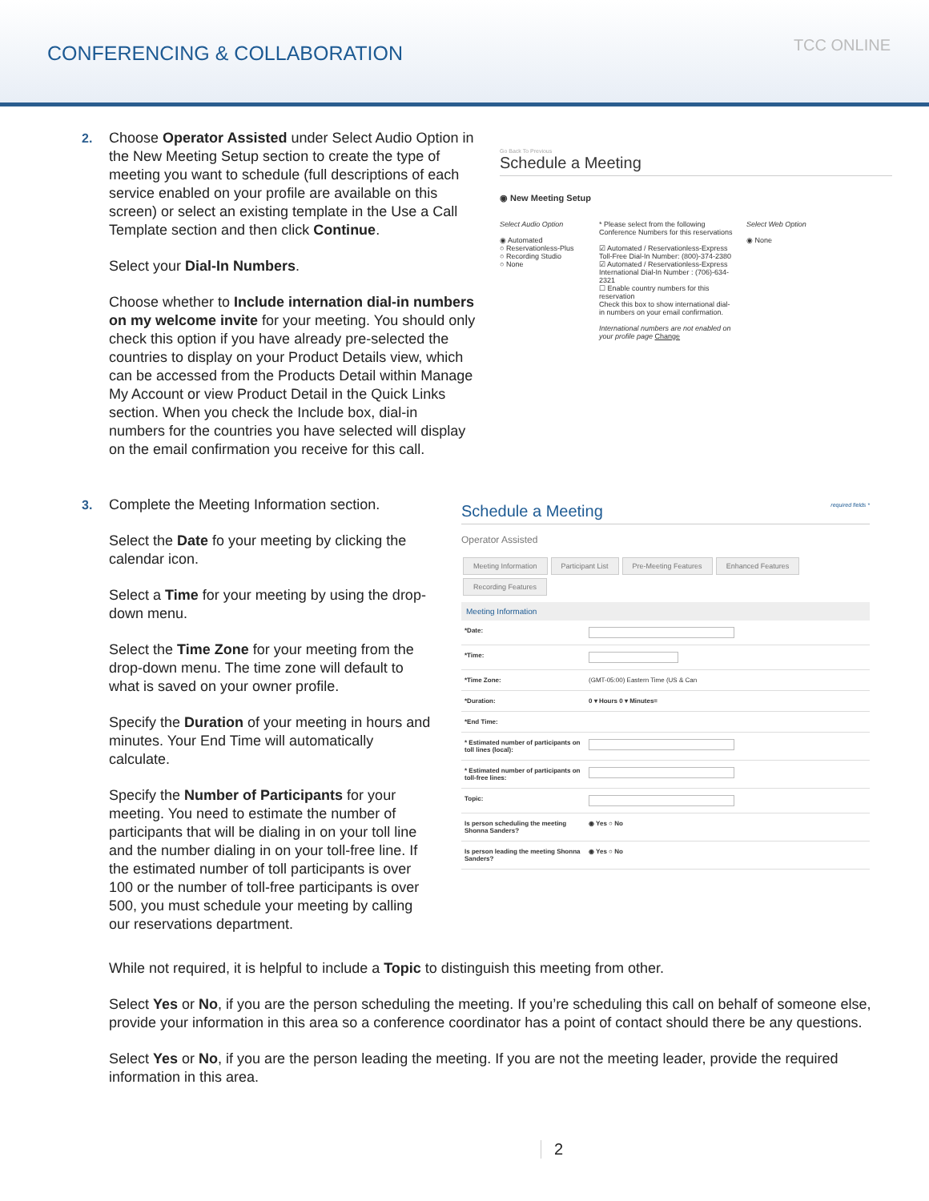CONFERENCING & COLLABORATION
TCC ONLINE
2. Choose Operator Assisted under Select Audio Option in the New Meeting Setup section to create the type of meeting you want to schedule (full descriptions of each service enabled on your profile are available on this screen) or select an existing template in the Use a Call Template section and then click Continue.
Select your Dial-In Numbers.
Choose whether to Include internation dial-in numbers on my welcome invite for your meeting. You should only check this option if you have already pre-selected the countries to display on your Product Details view, which can be accessed from the Products Detail within Manage My Account or view Product Detail in the Quick Links section. When you check the Include box, dial-in numbers for the countries you have selected will display on the email confirmation you receive for this call.
Go Back To Previous
Schedule a Meeting
◉ New Meeting Setup
Select Audio Option
◉ Automated
○ Reservationless-Plus
○ Recording Studio
○ None
* Please select from the following Conference Numbers for this reservations
☑ Automated / Reservationless-Express Toll-Free Dial-In Number: (800)-374-2380
☑ Automated / Reservationless-Express International Dial-In Number : (706)-634-2321
☐ Enable country numbers for this reservation
Check this box to show international dial-in numbers on your email confirmation.
International numbers are not enabled on your profile page Change
Select Web Option
◉ None
3. Complete the Meeting Information section.
Select the Date fo your meeting by clicking the calendar icon.
Select a Time for your meeting by using the drop-down menu.
Select the Time Zone for your meeting from the drop-down menu. The time zone will default to what is saved on your owner profile.
Specify the Duration of your meeting in hours and minutes. Your End Time will automatically calculate.
Specify the Number of Participants for your meeting. You need to estimate the number of participants that will be dialing in on your toll line and the number dialing in on your toll-free line. If the estimated number of toll participants is over 100 or the number of toll-free participants is over 500, you must schedule your meeting by calling our reservations department.
Schedule a Meeting required fields *
Operator Assisted
Meeting Information Participant List Pre-Meeting Features Enhanced Features Recording Features
Meeting Information
*Date:
*Time:
*Time Zone: (GMT-05:00) Eastern Time (US & Can
*Duration: 0 ▾ Hours 0 ▾ Minutes=
*End Time:
* Estimated number of participants on toll lines (local):
* Estimated number of participants on toll-free lines:
Topic:
Is person scheduling the meeting Shonna Sanders? ◉ Yes ○ No
Is person leading the meeting Shonna Sanders? ◉ Yes ○ No
While not required, it is helpful to include a Topic to distinguish this meeting from other.
Select Yes or No, if you are the person scheduling the meeting. If you’re scheduling this call on behalf of someone else, provide your information in this area so a conference coordinator has a point of contact should there be any questions.
Select Yes or No, if you are the person leading the meeting. If you are not the meeting leader, provide the required information in this area.
2